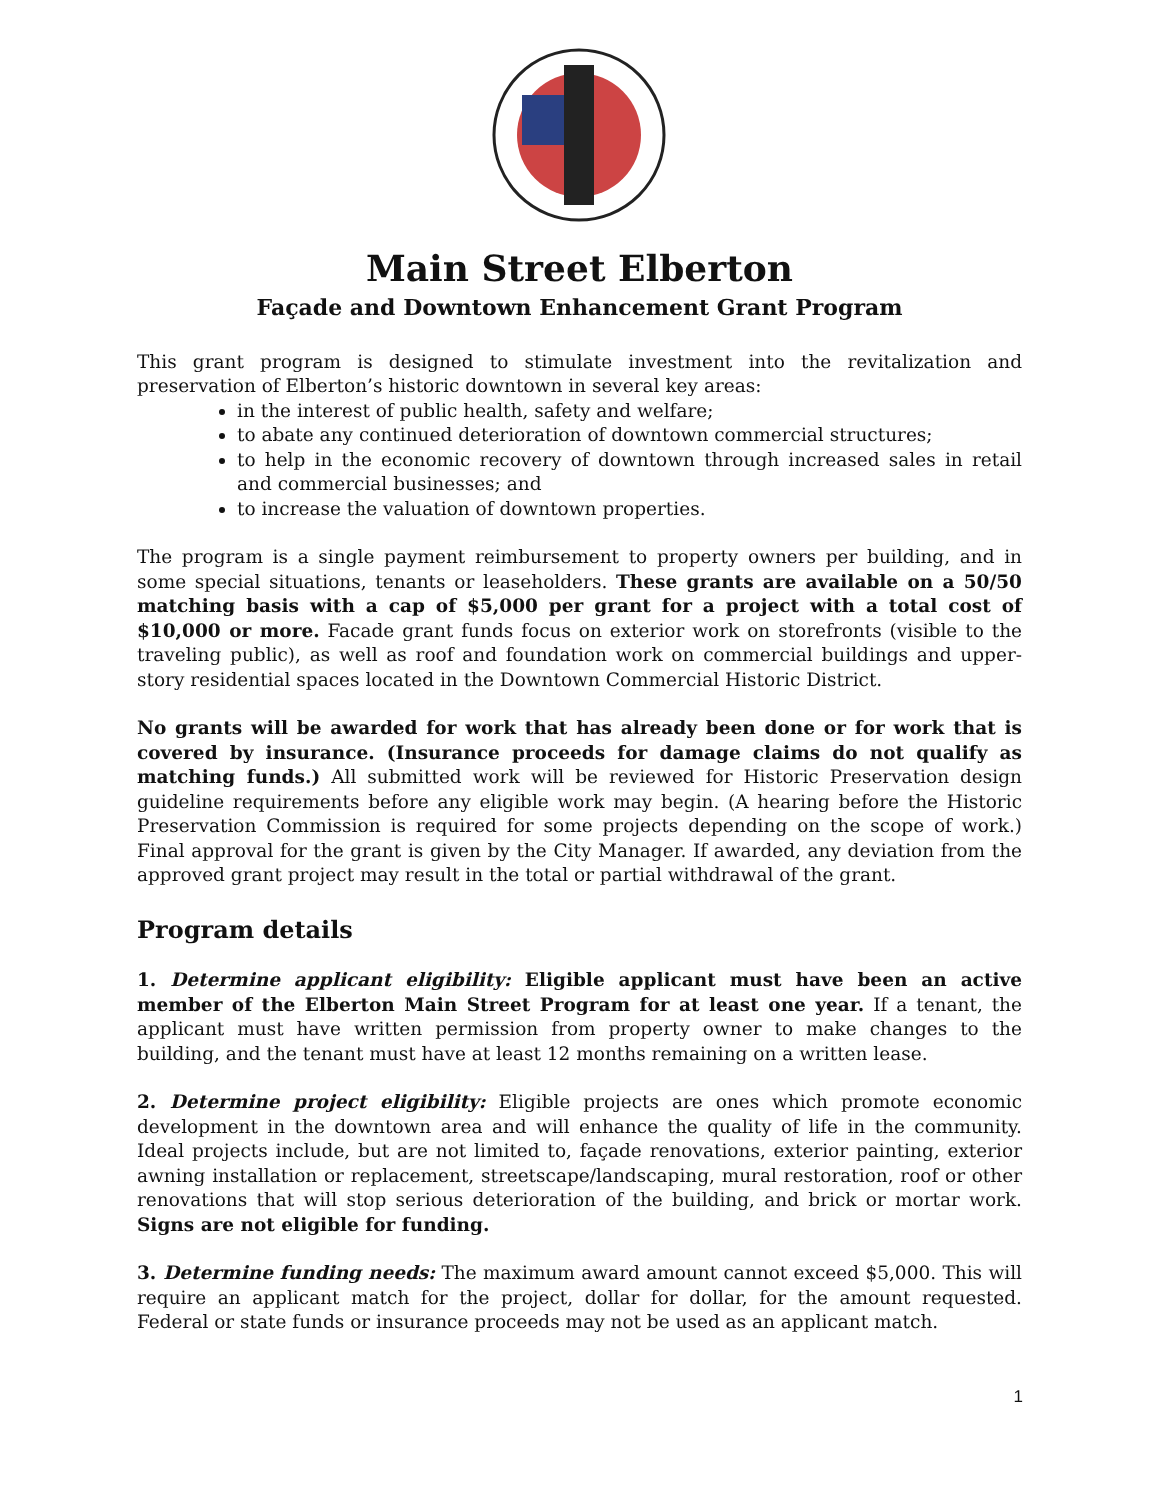Main Street Elberton
Façade and Downtown Enhancement Grant Program
This grant program is designed to stimulate investment into the revitalization and preservation of Elberton’s historic downtown in several key areas:
in the interest of public health, safety and welfare;
to abate any continued deterioration of downtown commercial structures;
to help in the economic recovery of downtown through increased sales in retail and commercial businesses; and
to increase the valuation of downtown properties.
The program is a single payment reimbursement to property owners per building, and in some special situations, tenants or leaseholders. These grants are available on a 50/50 matching basis with a cap of $5,000 per grant for a project with a total cost of $10,000 or more. Facade grant funds focus on exterior work on storefronts (visible to the traveling public), as well as roof and foundation work on commercial buildings and upper-story residential spaces located in the Downtown Commercial Historic District.
No grants will be awarded for work that has already been done or for work that is covered by insurance. (Insurance proceeds for damage claims do not qualify as matching funds.) All submitted work will be reviewed for Historic Preservation design guideline requirements before any eligible work may begin. (A hearing before the Historic Preservation Commission is required for some projects depending on the scope of work.) Final approval for the grant is given by the City Manager. If awarded, any deviation from the approved grant project may result in the total or partial withdrawal of the grant.
Program details
1. Determine applicant eligibility: Eligible applicant must have been an active member of the Elberton Main Street Program for at least one year. If a tenant, the applicant must have written permission from property owner to make changes to the building, and the tenant must have at least 12 months remaining on a written lease.
2. Determine project eligibility: Eligible projects are ones which promote economic development in the downtown area and will enhance the quality of life in the community. Ideal projects include, but are not limited to, façade renovations, exterior painting, exterior awning installation or replacement, streetscape/landscaping, mural restoration, roof or other renovations that will stop serious deterioration of the building, and brick or mortar work. Signs are not eligible for funding.
3. Determine funding needs: The maximum award amount cannot exceed $5,000. This will require an applicant match for the project, dollar for dollar, for the amount requested. Federal or state funds or insurance proceeds may not be used as an applicant match.
1